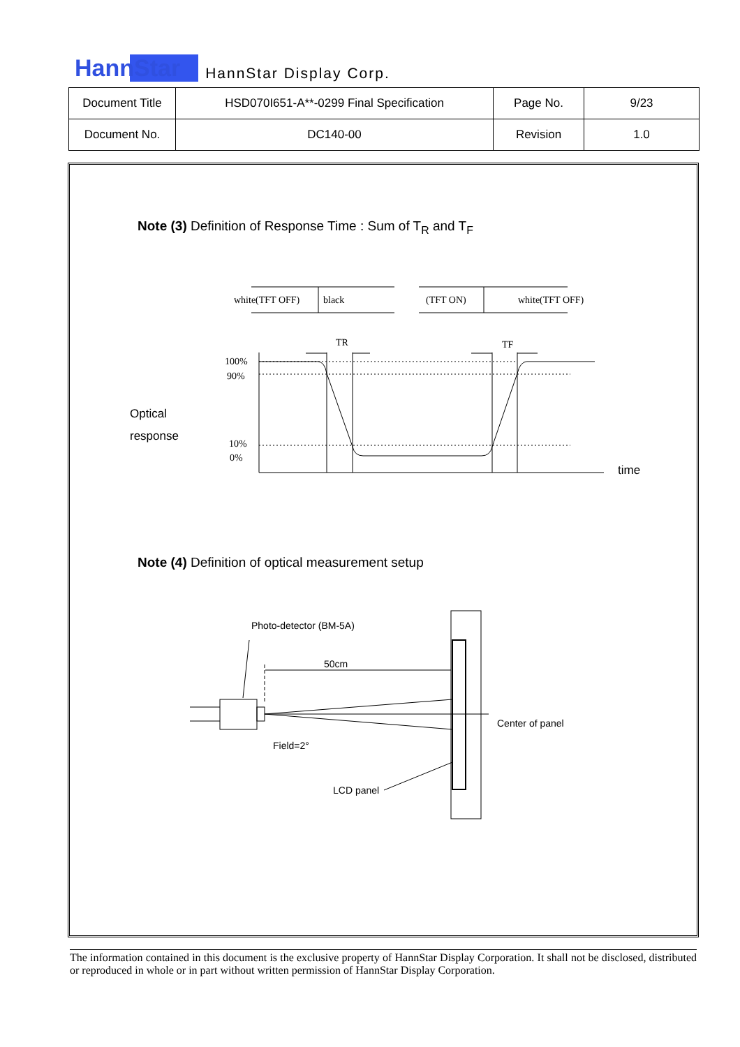HannStar HannStar Display Corp.
| Document Title | HSD070I651-A**-0299 Final Specification | Page No. | 9/23 |
| Document No. | DC140-00 | Revision | 1.0 |
Note (3) Definition of Response Time : Sum of T<sub>R</sub> and T<sub>F</sub>
Note (4) Definition of optical measurement setup
white(TFT OFF)
black
(TFT ON)
white(TFT OFF)
TR
TF
100%
90%
10%
0%
Optical
response
time
Photo-detector (BM-5A)
50cm
Center of panel
Field=2°
LCD panel
The information contained in this document is the exclusive property of HannStar Display Corporation. It shall not be disclosed, distributed or reproduced in whole or in part without written permission of HannStar Display Corporation.